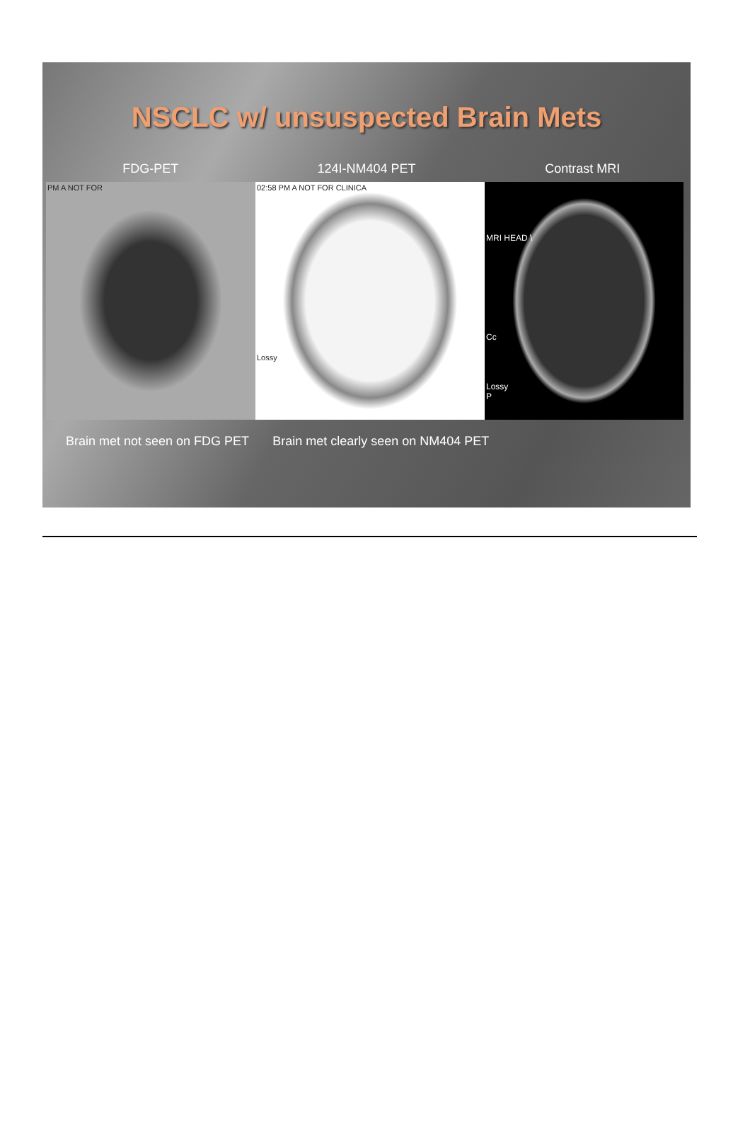NSCLC w/ unsuspected Brain Mets
FDG-PET 124I-NM404 PET Contrast MRI
PM A NOT FOR 02:58 PM A NOT FOR CLINICA
Lossy
MRI HEAD \
Cc
Lossy
P
Brain met not seen on FDG PET Brain met clearly seen on NM404 PET